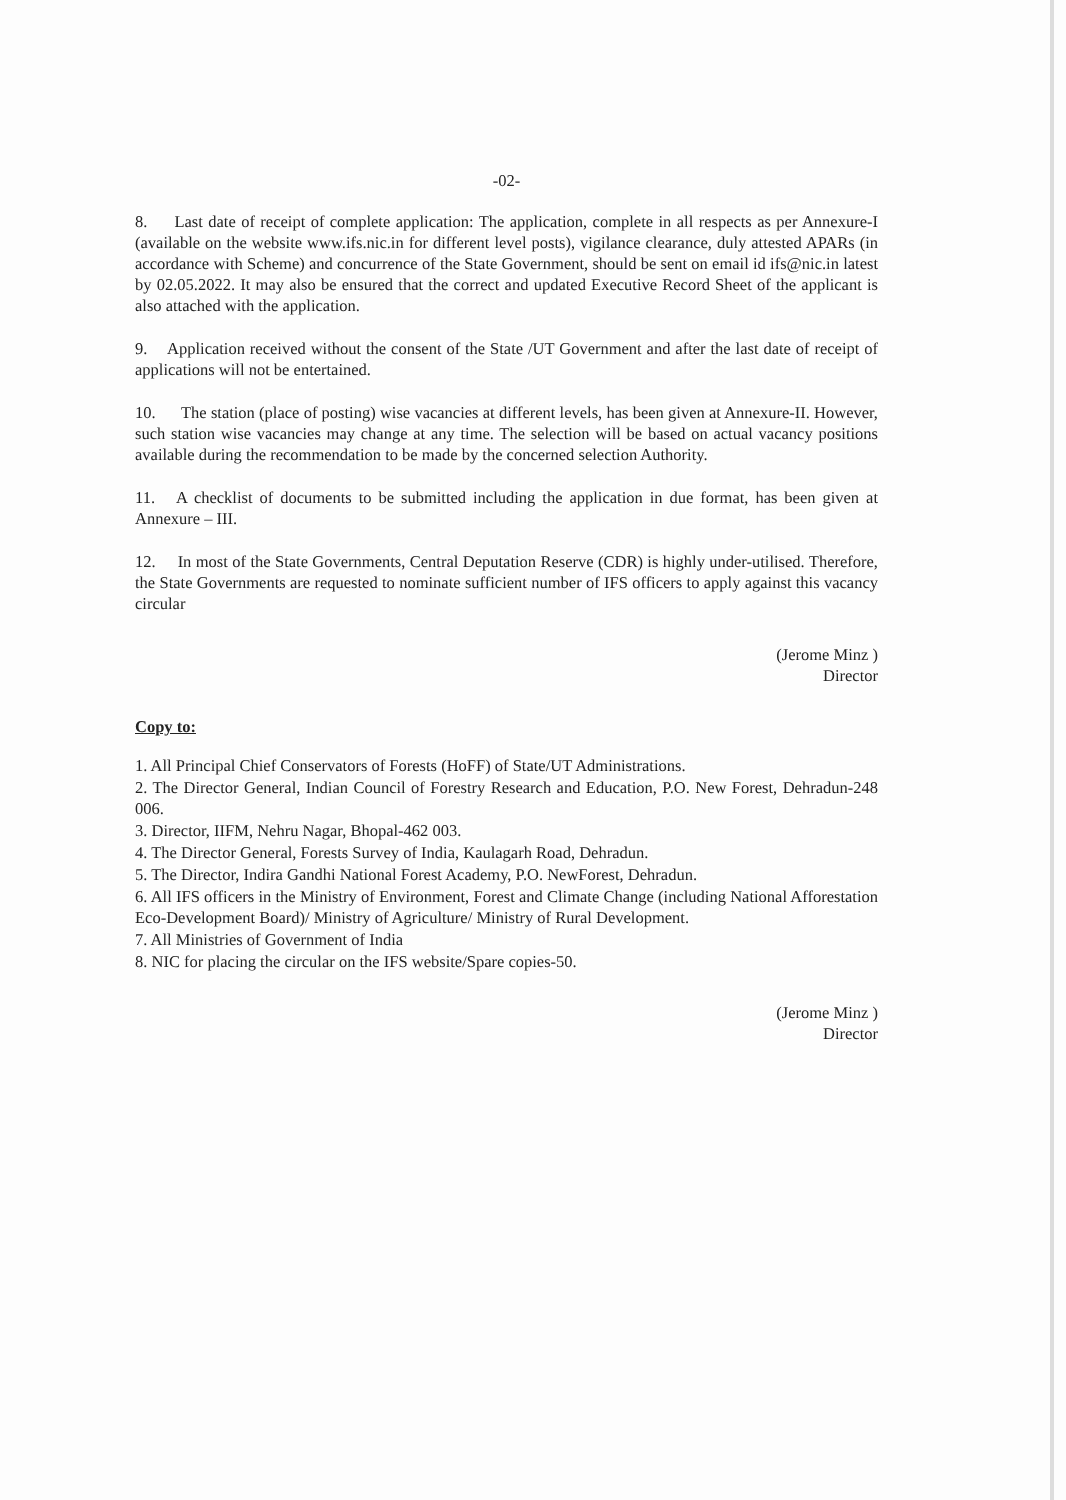-02-
8. Last date of receipt of complete application: The application, complete in all respects as per Annexure-I (available on the website www.ifs.nic.in for different level posts), vigilance clearance, duly attested APARs (in accordance with Scheme) and concurrence of the State Government, should be sent on email id ifs@nic.in latest by 02.05.2022. It may also be ensured that the correct and updated Executive Record Sheet of the applicant is also attached with the application.
9. Application received without the consent of the State /UT Government and after the last date of receipt of applications will not be entertained.
10. The station (place of posting) wise vacancies at different levels, has been given at Annexure-II. However, such station wise vacancies may change at any time. The selection will be based on actual vacancy positions available during the recommendation to be made by the concerned selection Authority.
11. A checklist of documents to be submitted including the application in due format, has been given at Annexure – III.
12. In most of the State Governments, Central Deputation Reserve (CDR) is highly under-utilised. Therefore, the State Governments are requested to nominate sufficient number of IFS officers to apply against this vacancy circular
(Jerome Minz )
Director
Copy to:
1. All Principal Chief Conservators of Forests (HoFF) of State/UT Administrations.
2. The Director General, Indian Council of Forestry Research and Education, P.O. New Forest, Dehradun-248 006.
3. Director, IIFM, Nehru Nagar, Bhopal-462 003.
4. The Director General, Forests Survey of India, Kaulagarh Road, Dehradun.
5. The Director, Indira Gandhi National Forest Academy, P.O. NewForest, Dehradun.
6. All IFS officers in the Ministry of Environment, Forest and Climate Change (including National Afforestation Eco-Development Board)/ Ministry of Agriculture/ Ministry of Rural Development.
7. All Ministries of Government of India
8. NIC for placing the circular on the IFS website/Spare copies-50.
(Jerome Minz )
Director